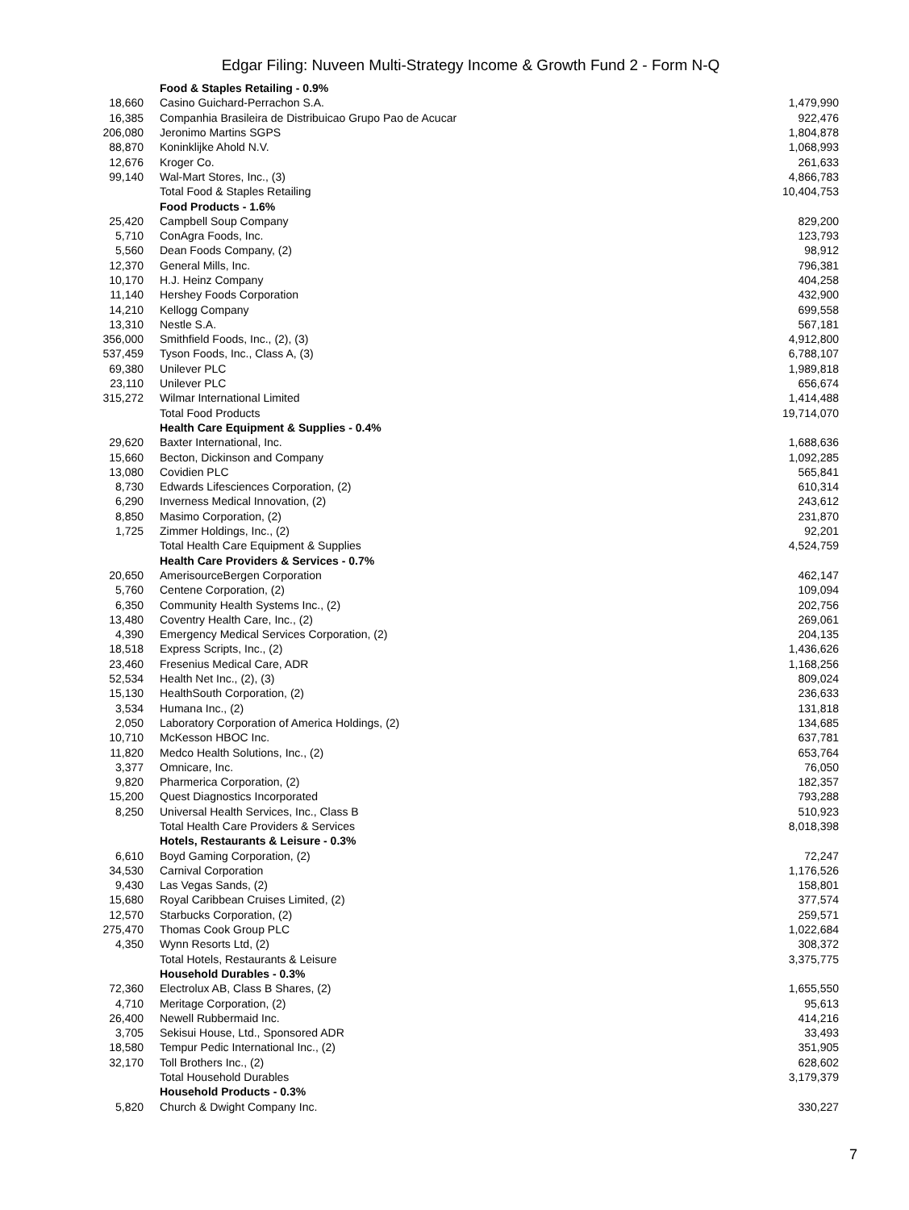Edgar Filing: Nuveen Multi-Strategy Income & Growth Fund 2 - Form N-Q
| | Food & Staples Retailing - 0.9% | |
| 18,660 | Casino Guichard-Perrachon S.A. | 1,479,990 |
| 16,385 | Companhia Brasileira de Distribuicao Grupo Pao de Acucar | 922,476 |
| 206,080 | Jeronimo Martins SGPS | 1,804,878 |
| 88,870 | Koninklijke Ahold N.V. | 1,068,993 |
| 12,676 | Kroger Co. | 261,633 |
| 99,140 | Wal-Mart Stores, Inc., (3) | 4,866,783 |
| | Total Food & Staples Retailing | 10,404,753 |
| | Food Products - 1.6% | |
| 25,420 | Campbell Soup Company | 829,200 |
| 5,710 | ConAgra Foods, Inc. | 123,793 |
| 5,560 | Dean Foods Company, (2) | 98,912 |
| 12,370 | General Mills, Inc. | 796,381 |
| 10,170 | H.J. Heinz Company | 404,258 |
| 11,140 | Hershey Foods Corporation | 432,900 |
| 14,210 | Kellogg Company | 699,558 |
| 13,310 | Nestle S.A. | 567,181 |
| 356,000 | Smithfield Foods, Inc., (2), (3) | 4,912,800 |
| 537,459 | Tyson Foods, Inc., Class A, (3) | 6,788,107 |
| 69,380 | Unilever PLC | 1,989,818 |
| 23,110 | Unilever PLC | 656,674 |
| 315,272 | Wilmar International Limited | 1,414,488 |
| | Total Food Products | 19,714,070 |
| | Health Care Equipment & Supplies - 0.4% | |
| 29,620 | Baxter International, Inc. | 1,688,636 |
| 15,660 | Becton, Dickinson and Company | 1,092,285 |
| 13,080 | Covidien PLC | 565,841 |
| 8,730 | Edwards Lifesciences Corporation, (2) | 610,314 |
| 6,290 | Inverness Medical Innovation, (2) | 243,612 |
| 8,850 | Masimo Corporation, (2) | 231,870 |
| 1,725 | Zimmer Holdings, Inc., (2) | 92,201 |
| | Total Health Care Equipment & Supplies | 4,524,759 |
| | Health Care Providers & Services - 0.7% | |
| 20,650 | AmerisourceBergen Corporation | 462,147 |
| 5,760 | Centene Corporation, (2) | 109,094 |
| 6,350 | Community Health Systems Inc., (2) | 202,756 |
| 13,480 | Coventry Health Care, Inc., (2) | 269,061 |
| 4,390 | Emergency Medical Services Corporation, (2) | 204,135 |
| 18,518 | Express Scripts, Inc., (2) | 1,436,626 |
| 23,460 | Fresenius Medical Care, ADR | 1,168,256 |
| 52,534 | Health Net Inc., (2), (3) | 809,024 |
| 15,130 | HealthSouth Corporation, (2) | 236,633 |
| 3,534 | Humana Inc., (2) | 131,818 |
| 2,050 | Laboratory Corporation of America Holdings, (2) | 134,685 |
| 10,710 | McKesson HBOC Inc. | 637,781 |
| 11,820 | Medco Health Solutions, Inc., (2) | 653,764 |
| 3,377 | Omnicare, Inc. | 76,050 |
| 9,820 | Pharmerica Corporation, (2) | 182,357 |
| 15,200 | Quest Diagnostics Incorporated | 793,288 |
| 8,250 | Universal Health Services, Inc., Class B | 510,923 |
| | Total Health Care Providers & Services | 8,018,398 |
| | Hotels, Restaurants & Leisure - 0.3% | |
| 6,610 | Boyd Gaming Corporation, (2) | 72,247 |
| 34,530 | Carnival Corporation | 1,176,526 |
| 9,430 | Las Vegas Sands, (2) | 158,801 |
| 15,680 | Royal Caribbean Cruises Limited, (2) | 377,574 |
| 12,570 | Starbucks Corporation, (2) | 259,571 |
| 275,470 | Thomas Cook Group PLC | 1,022,684 |
| 4,350 | Wynn Resorts Ltd, (2) | 308,372 |
| | Total Hotels, Restaurants & Leisure | 3,375,775 |
| | Household Durables - 0.3% | |
| 72,360 | Electrolux AB, Class B Shares, (2) | 1,655,550 |
| 4,710 | Meritage Corporation, (2) | 95,613 |
| 26,400 | Newell Rubbermaid Inc. | 414,216 |
| 3,705 | Sekisui House, Ltd., Sponsored ADR | 33,493 |
| 18,580 | Tempur Pedic International Inc., (2) | 351,905 |
| 32,170 | Toll Brothers Inc., (2) | 628,602 |
| | Total Household Durables | 3,179,379 |
| | Household Products - 0.3% | |
| 5,820 | Church & Dwight Company Inc. | 330,227 |
7